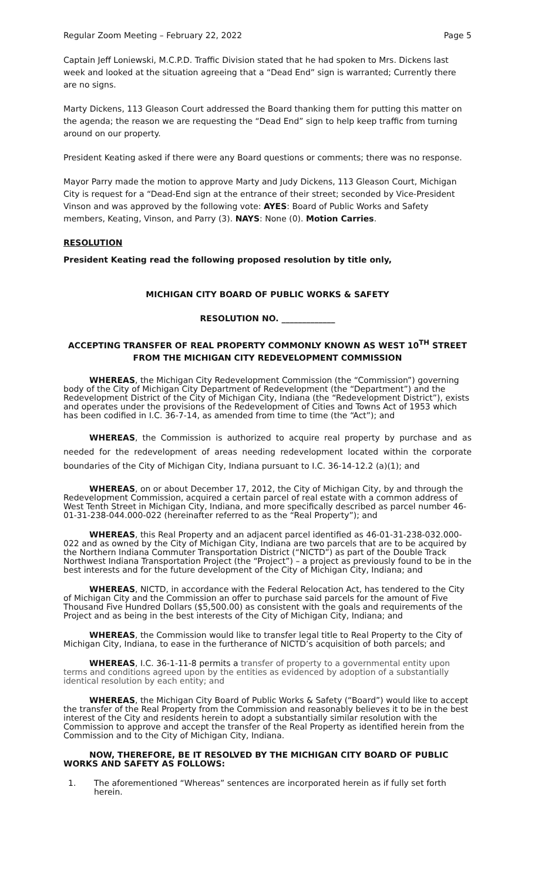Regular Zoom Meeting – February 22, 2022 Page 5
Captain Jeff Loniewski, M.C.P.D. Traffic Division stated that he had spoken to Mrs. Dickens last week and looked at the situation agreeing that a “Dead End” sign is warranted; Currently there are no signs.
Marty Dickens, 113 Gleason Court addressed the Board thanking them for putting this matter on the agenda; the reason we are requesting the “Dead End” sign to help keep traffic from turning around on our property.
President Keating asked if there were any Board questions or comments; there was no response.
Mayor Parry made the motion to approve Marty and Judy Dickens, 113 Gleason Court, Michigan City is request for a “Dead-End sign at the entrance of their street; seconded by Vice-President Vinson and was approved by the following vote: AYES: Board of Public Works and Safety members, Keating, Vinson, and Parry (3). NAYS: None (0). Motion Carries.
RESOLUTION
President Keating read the following proposed resolution by title only,
MICHIGAN CITY BOARD OF PUBLIC WORKS & SAFETY
RESOLUTION NO. _____________
ACCEPTING TRANSFER OF REAL PROPERTY COMMONLY KNOWN AS WEST 10<sup>TH</sup> STREET FROM THE MICHIGAN CITY REDEVELOPMENT COMMISSION
WHEREAS, the Michigan City Redevelopment Commission (the “Commission”) governing body of the City of Michigan City Department of Redevelopment (the “Department”) and the Redevelopment District of the City of Michigan City, Indiana (the “Redevelopment District”), exists and operates under the provisions of the Redevelopment of Cities and Towns Act of 1953 which has been codified in I.C. 36-7-14, as amended from time to time (the “Act”); and
WHEREAS, the Commission is authorized to acquire real property by purchase and as needed for the redevelopment of areas needing redevelopment located within the corporate boundaries of the City of Michigan City, Indiana pursuant to I.C. 36-14-12.2 (a)(1); and
WHEREAS, on or about December 17, 2012, the City of Michigan City, by and through the Redevelopment Commission, acquired a certain parcel of real estate with a common address of West Tenth Street in Michigan City, Indiana, and more specifically described as parcel number 46-01-31-238-044.000-022 (hereinafter referred to as the “Real Property”); and
WHEREAS, this Real Property and an adjacent parcel identified as 46-01-31-238-032.000-022 and as owned by the City of Michigan City, Indiana are two parcels that are to be acquired by the Northern Indiana Commuter Transportation District (“NICTD”) as part of the Double Track Northwest Indiana Transportation Project (the “Project”) – a project as previously found to be in the best interests and for the future development of the City of Michigan City, Indiana; and
WHEREAS, NICTD, in accordance with the Federal Relocation Act, has tendered to the City of Michigan City and the Commission an offer to purchase said parcels for the amount of Five Thousand Five Hundred Dollars ($5,500.00) as consistent with the goals and requirements of the Project and as being in the best interests of the City of Michigan City, Indiana; and
WHEREAS, the Commission would like to transfer legal title to Real Property to the City of Michigan City, Indiana, to ease in the furtherance of NICTD’s acquisition of both parcels; and
WHEREAS, I.C. 36-1-11-8 permits a transfer of property to a governmental entity upon terms and conditions agreed upon by the entities as evidenced by adoption of a substantially identical resolution by each entity; and
WHEREAS, the Michigan City Board of Public Works & Safety (“Board”) would like to accept the transfer of the Real Property from the Commission and reasonably believes it to be in the best interest of the City and residents herein to adopt a substantially similar resolution with the Commission to approve and accept the transfer of the Real Property as identified herein from the Commission and to the City of Michigan City, Indiana.
NOW, THEREFORE, BE IT RESOLVED BY THE MICHIGAN CITY BOARD OF PUBLIC WORKS AND SAFETY AS FOLLOWS:
1. The aforementioned “Whereas” sentences are incorporated herein as if fully set forth herein.